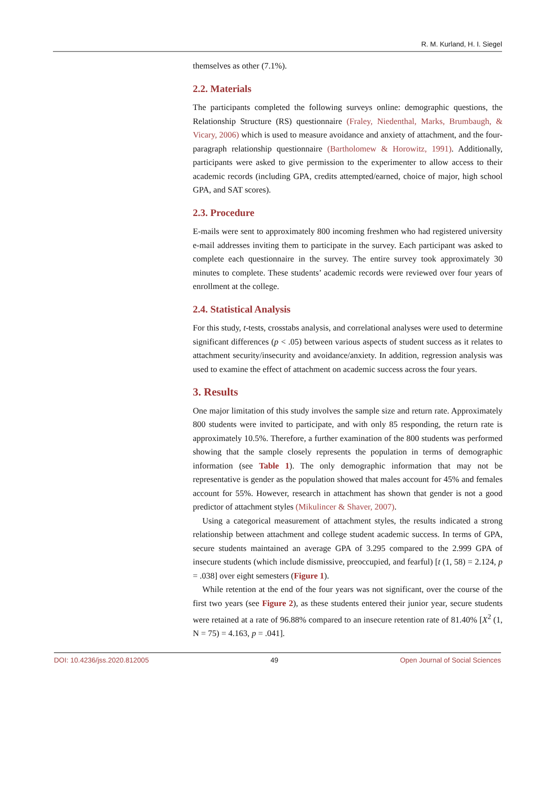R. M. Kurland, H. I. Siegel
themselves as other (7.1%).
2.2. Materials
The participants completed the following surveys online: demographic questions, the Relationship Structure (RS) questionnaire (Fraley, Niedenthal, Marks, Brumbaugh, & Vicary, 2006) which is used to measure avoidance and anxiety of attachment, and the four-paragraph relationship questionnaire (Bartholomew & Horowitz, 1991). Additionally, participants were asked to give permission to the experimenter to allow access to their academic records (including GPA, credits attempted/earned, choice of major, high school GPA, and SAT scores).
2.3. Procedure
E-mails were sent to approximately 800 incoming freshmen who had registered university e-mail addresses inviting them to participate in the survey. Each participant was asked to complete each questionnaire in the survey. The entire survey took approximately 30 minutes to complete. These students’ academic records were reviewed over four years of enrollment at the college.
2.4. Statistical Analysis
For this study, t-tests, crosstabs analysis, and correlational analyses were used to determine significant differences (p < .05) between various aspects of student success as it relates to attachment security/insecurity and avoidance/anxiety. In addition, regression analysis was used to examine the effect of attachment on academic success across the four years.
3. Results
One major limitation of this study involves the sample size and return rate. Approximately 800 students were invited to participate, and with only 85 responding, the return rate is approximately 10.5%. Therefore, a further examination of the 800 students was performed showing that the sample closely represents the population in terms of demographic information (see Table 1). The only demographic information that may not be representative is gender as the population showed that males account for 45% and females account for 55%. However, research in attachment has shown that gender is not a good predictor of attachment styles (Mikulincer & Shaver, 2007).
Using a categorical measurement of attachment styles, the results indicated a strong relationship between attachment and college student academic success. In terms of GPA, secure students maintained an average GPA of 3.295 compared to the 2.999 GPA of insecure students (which include dismissive, preoccupied, and fearful) [t (1, 58) = 2.124, p = .038] over eight semesters (Figure 1).
While retention at the end of the four years was not significant, over the course of the first two years (see Figure 2), as these students entered their junior year, secure students were retained at a rate of 96.88% compared to an insecure retention rate of 81.40% [X<sup>2</sup> (1, N = 75) = 4.163, p = .041].
DOI: 10.4236/jss.2020.812005 49 Open Journal of Social Sciences